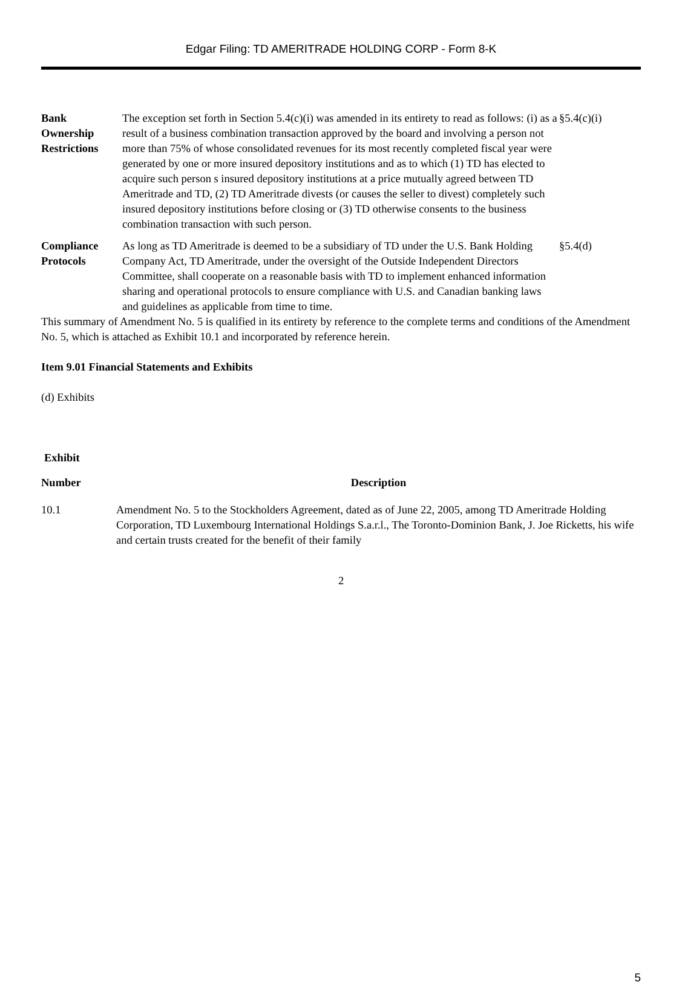Edgar Filing: TD AMERITRADE HOLDING CORP - Form 8-K
| Bank Ownership Restrictions | The exception set forth in Section 5.4(c)(i) was amended in its entirety to read as follows: (i) as a result of a business combination transaction approved by the board and involving a person not more than 75% of whose consolidated revenues for its most recently completed fiscal year were generated by one or more insured depository institutions and as to which (1) TD has elected to acquire such person s insured depository institutions at a price mutually agreed between TD Ameritrade and TD, (2) TD Ameritrade divests (or causes the seller to divest) completely such insured depository institutions before closing or (3) TD otherwise consents to the business combination transaction with such person. | §5.4(c)(i) |
| Compliance Protocols | As long as TD Ameritrade is deemed to be a subsidiary of TD under the U.S. Bank Holding Company Act, TD Ameritrade, under the oversight of the Outside Independent Directors Committee, shall cooperate on a reasonable basis with TD to implement enhanced information sharing and operational protocols to ensure compliance with U.S. and Canadian banking laws and guidelines as applicable from time to time. | §5.4(d) |
This summary of Amendment No. 5 is qualified in its entirety by reference to the complete terms and conditions of the Amendment No. 5, which is attached as Exhibit 10.1 and incorporated by reference herein.
Item 9.01 Financial Statements and Exhibits
(d) Exhibits
Exhibit
| Number | Description |
| --- | --- |
| 10.1 | Amendment No. 5 to the Stockholders Agreement, dated as of June 22, 2005, among TD Ameritrade Holding Corporation, TD Luxembourg International Holdings S.a.r.l., The Toronto-Dominion Bank, J. Joe Ricketts, his wife and certain trusts created for the benefit of their family |
2
5